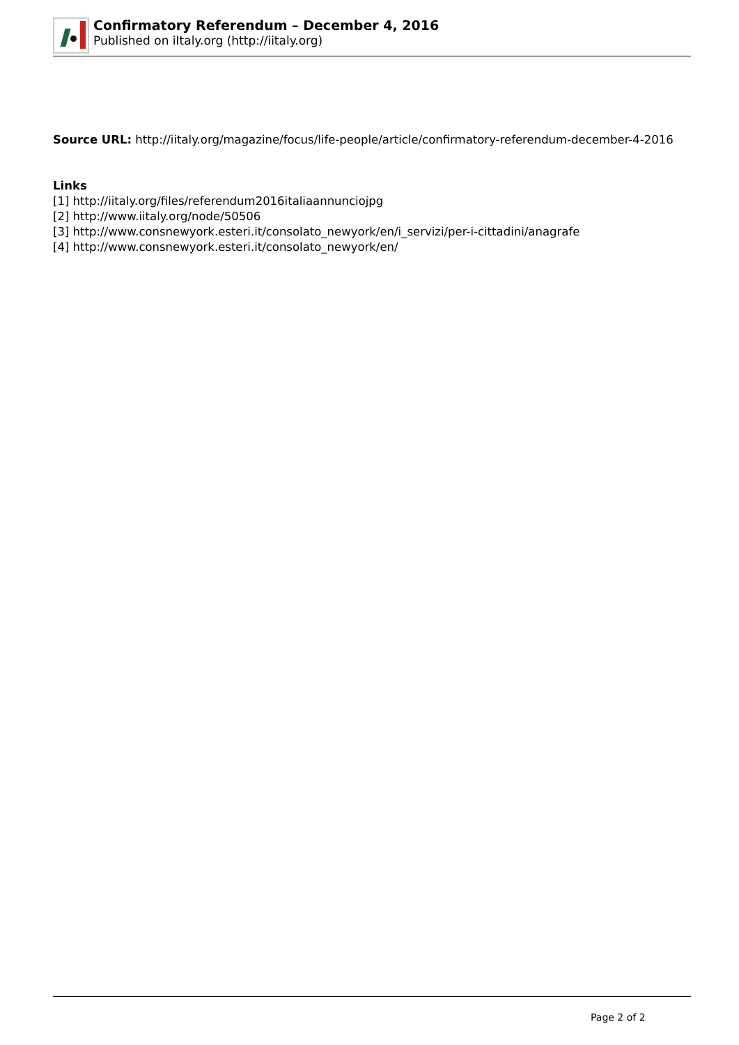Confirmatory Referendum – December 4, 2016
Published on iItaly.org (http://iitaly.org)
Source URL: http://iitaly.org/magazine/focus/life-people/article/confirmatory-referendum-december-4-2016
Links
[1] http://iitaly.org/files/referendum2016italiaannunciojpg
[2] http://www.iitaly.org/node/50506
[3] http://www.consnewyork.esteri.it/consolato_newyork/en/i_servizi/per-i-cittadini/anagrafe
[4] http://www.consnewyork.esteri.it/consolato_newyork/en/
Page 2 of 2